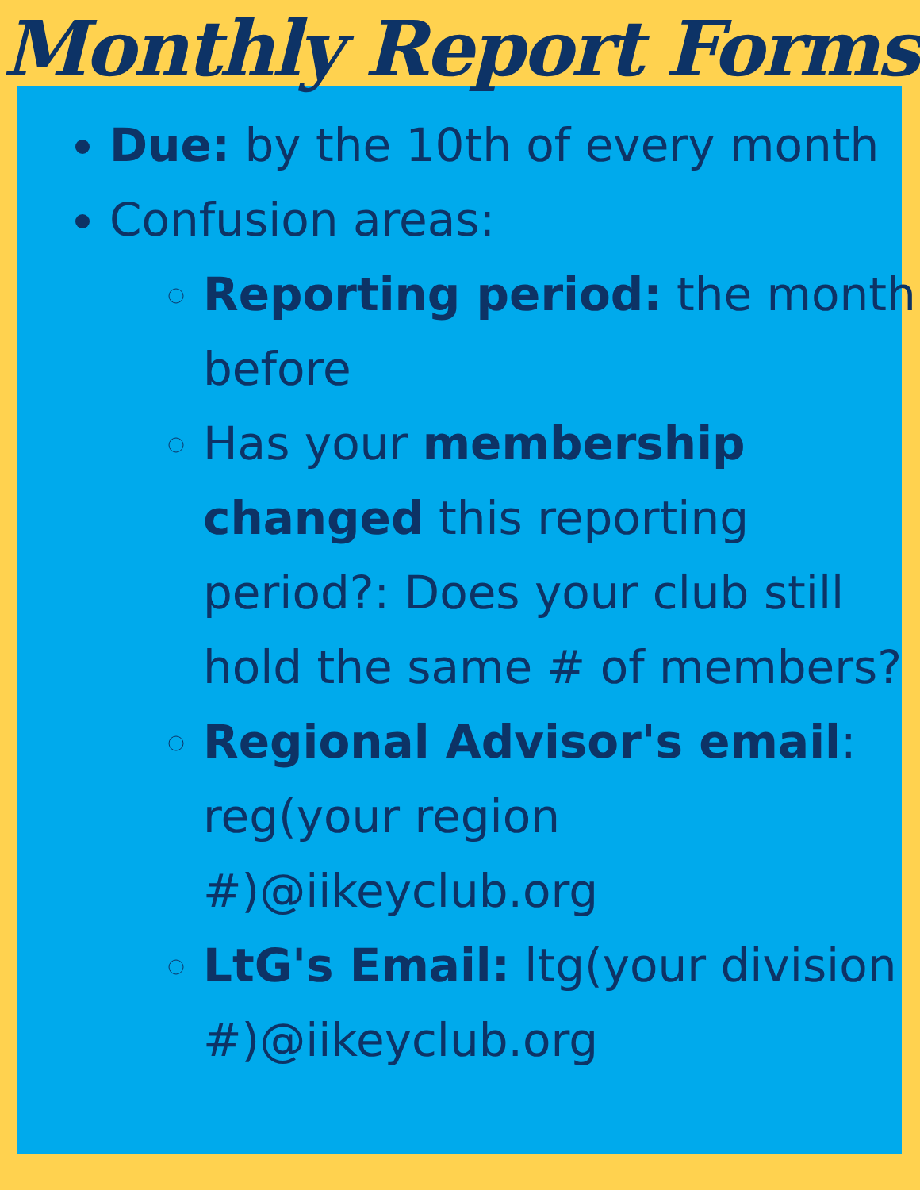Monthly Report Forms
Due: by the 10th of every month
Confusion areas:
Reporting period: the month before
Has your membership changed this reporting period?: Does your club still hold the same # of members?
Regional Advisor's email: reg(your region #)@iikeyclub.org
LtG's Email: ltg(your division #)@iikeyclub.org